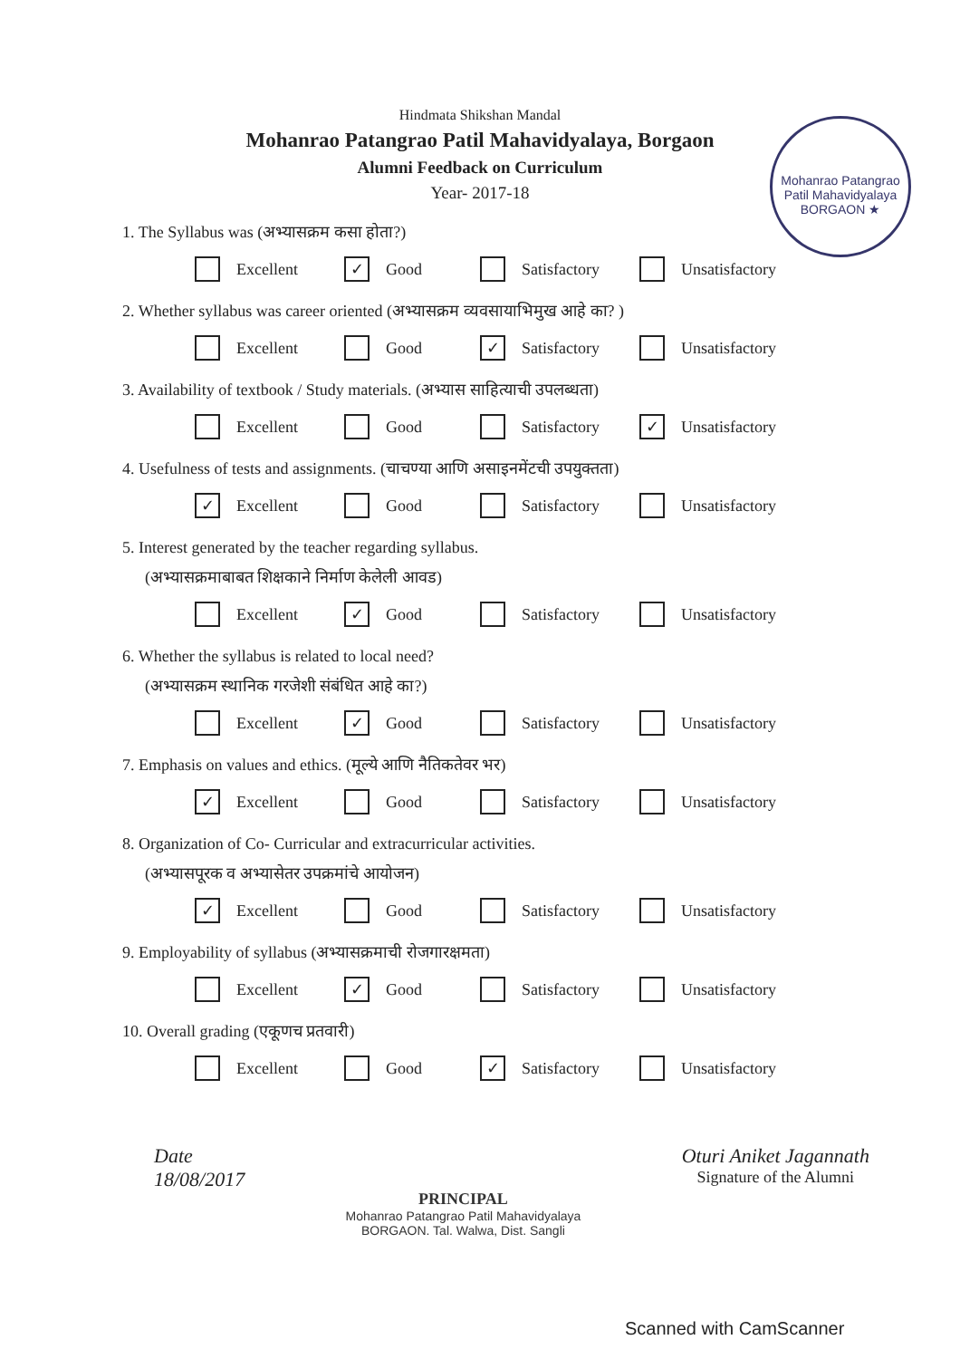Mohanrao Patangrao Patil Mahavidyalaya
BORGAON ★
Hindmata Shikshan Mandal
Mohanrao Patangrao Patil Mahavidyalaya, Borgaon
Alumni Feedback on Curriculum
Year- 2017-18
1. The Syllabus was (अभ्यासक्रम कसा होता?)
Excellent
✓ Good Satisfactory Unsatisfactory
2. Whether syllabus was career oriented (अभ्यासक्रम व्यवसायाभिमुख आहे का? )
Excellent Good
✓ Satisfactory Unsatisfactory
3. Availability of textbook / Study materials. (अभ्यास साहित्याची उपलब्धता)
Excellent Good Satisfactory
✓ Unsatisfactory
4. Usefulness of tests and assignments. (चाचण्या आणि असाइनमेंटची उपयुक्तता)
✓ Excellent Good Satisfactory Unsatisfactory
5. Interest generated by the teacher regarding syllabus.
(अभ्यासक्रमाबाबत शिक्षकाने निर्माण केलेली आवड)
Excellent
✓ Good Satisfactory Unsatisfactory
6. Whether the syllabus is related to local need?
(अभ्यासक्रम स्थानिक गरजेशी संबंधित आहे का?)
Excellent
✓ Good Satisfactory Unsatisfactory
7. Emphasis on values and ethics. (मूल्ये आणि नैतिकतेवर भर)
✓ Excellent Good Satisfactory Unsatisfactory
8. Organization of Co- Curricular and extracurricular activities.
(अभ्यासपूरक व अभ्यासेतर उपक्रमांचे आयोजन)
✓ Excellent Good Satisfactory Unsatisfactory
9. Employability of syllabus (अभ्यासक्रमाची रोजगारक्षमता)
Excellent
✓ Good Satisfactory Unsatisfactory
10. Overall grading (एकूणच प्रतवारी)
Excellent Good
✓ Satisfactory Unsatisfactory
Date
18/08/2017
PRINCIPAL
Mohanrao Patangrao Patil Mahavidyalaya
BORGAON. Tal. Walwa, Dist. Sangli
Oturi Aniket Jagannath
Signature of the Alumni
Scanned with CamScanner